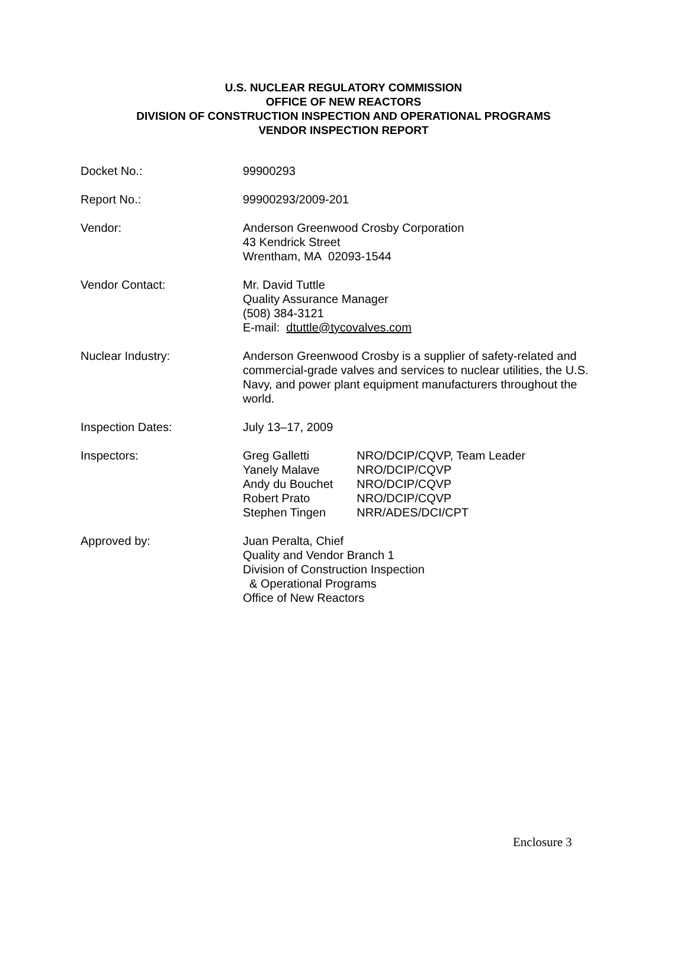U.S. NUCLEAR REGULATORY COMMISSION
OFFICE OF NEW REACTORS
DIVISION OF CONSTRUCTION INSPECTION AND OPERATIONAL PROGRAMS
VENDOR INSPECTION REPORT
Docket No.: 99900293
Report No.: 99900293/2009-201
Vendor: Anderson Greenwood Crosby Corporation
43 Kendrick Street
Wrentham, MA 02093-1544
Vendor Contact: Mr. David Tuttle
Quality Assurance Manager
(508) 384-3121
E-mail: dtuttle@tycovalves.com
Nuclear Industry: Anderson Greenwood Crosby is a supplier of safety-related and commercial-grade valves and services to nuclear utilities, the U.S. Navy, and power plant equipment manufacturers throughout the world.
Inspection Dates: July 13–17, 2009
Inspectors:
| Greg Galletti | NRO/DCIP/CQVP, Team Leader |
| Yanely Malave | NRO/DCIP/CQVP |
| Andy du Bouchet | NRO/DCIP/CQVP |
| Robert Prato | NRO/DCIP/CQVP |
| Stephen Tingen | NRR/ADES/DCI/CPT |
Approved by: Juan Peralta, Chief
Quality and Vendor Branch 1
Division of Construction Inspection
& Operational Programs
Office of New Reactors
Enclosure 3